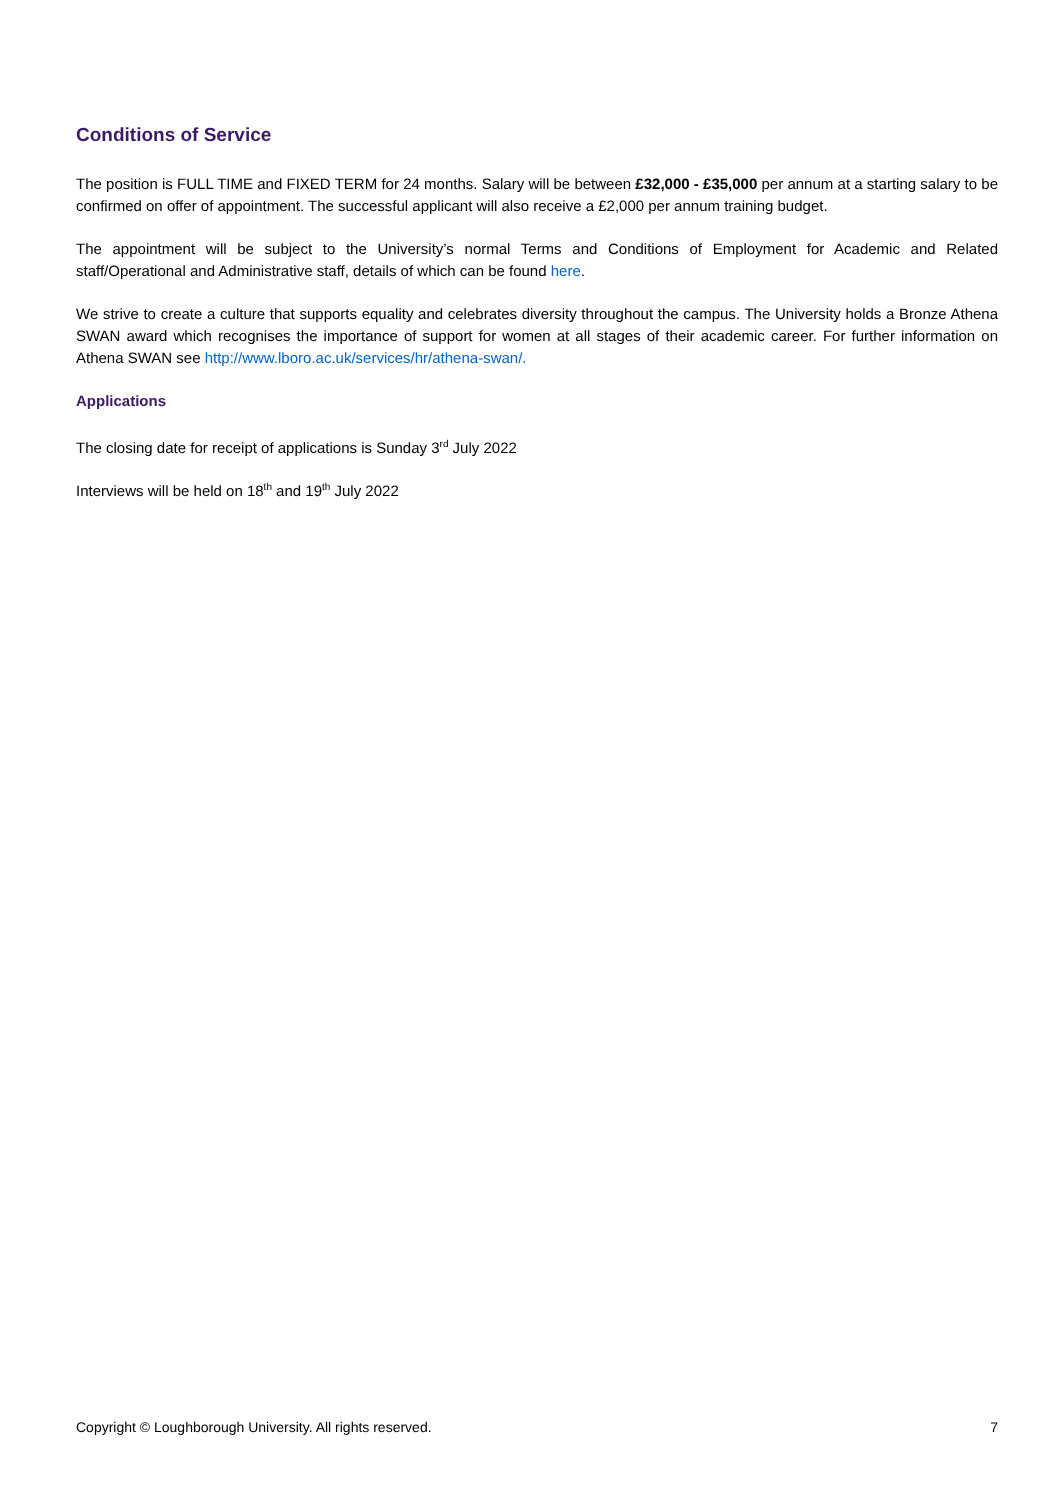Conditions of Service
The position is FULL TIME and FIXED TERM for 24 months. Salary will be between £32,000 - £35,000 per annum at a starting salary to be confirmed on offer of appointment. The successful applicant will also receive a £2,000 per annum training budget.
The appointment will be subject to the University’s normal Terms and Conditions of Employment for Academic and Related staff/Operational and Administrative staff, details of which can be found here.
We strive to create a culture that supports equality and celebrates diversity throughout the campus. The University holds a Bronze Athena SWAN award which recognises the importance of support for women at all stages of their academic career. For further information on Athena SWAN see http://www.lboro.ac.uk/services/hr/athena-swan/.
Applications
The closing date for receipt of applications is Sunday 3<sup>rd</sup> July 2022
Interviews will be held on 18<sup>th</sup> and 19<sup>th</sup> July 2022
Copyright © Loughborough University. All rights reserved. 7